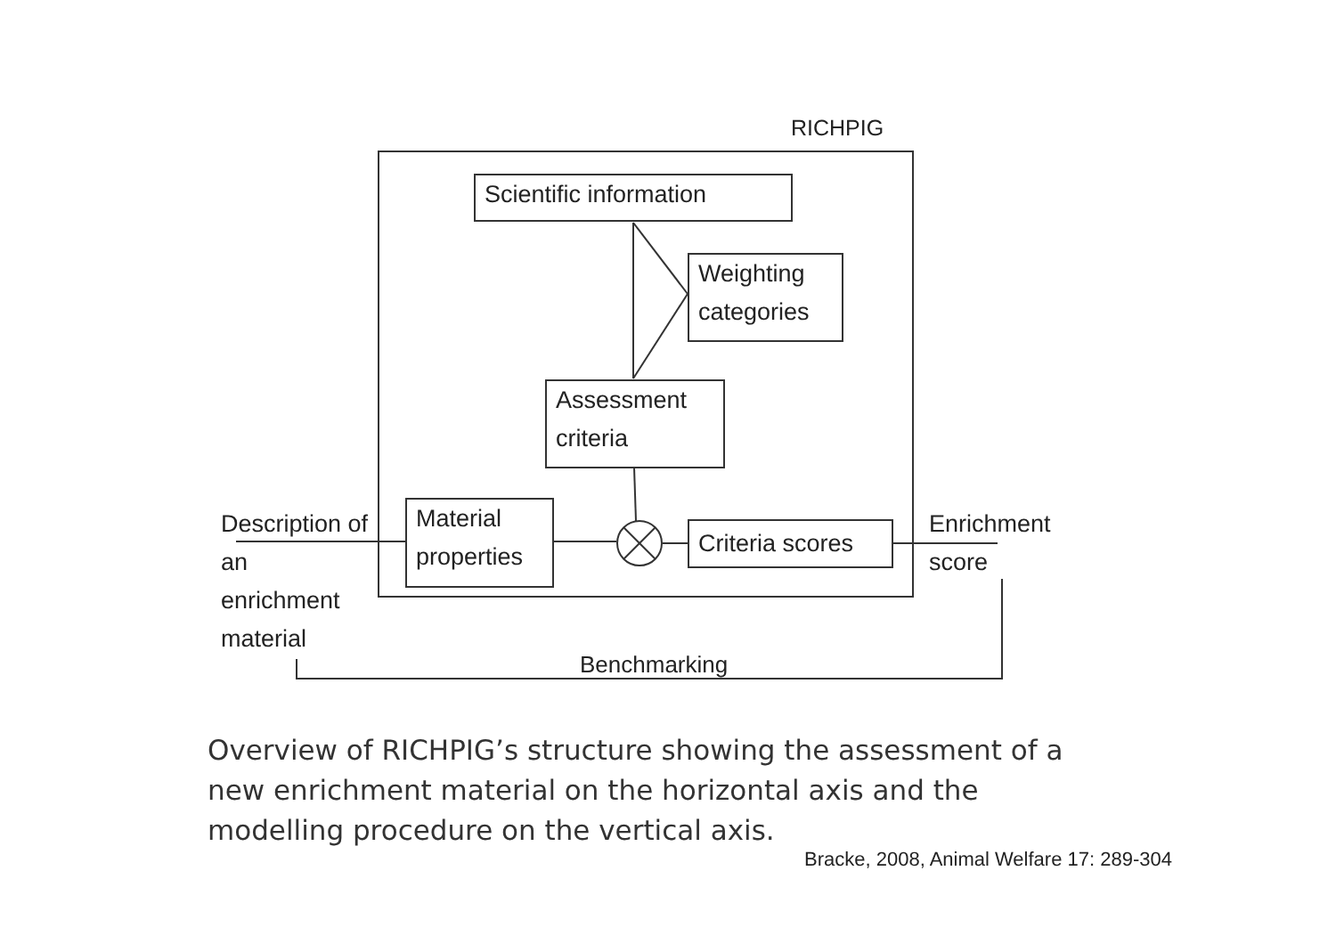RICHPIG
Scientific information
Weighting categories
Assessment criteria
Material properties
Criteria scores
Description of an enrichment material
Enrichment score
Benchmarking
Overview of RICHPIG’s structure showing the assessment of a new enrichment material on the horizontal axis and the modelling procedure on the vertical axis.
Bracke, 2008, Animal Welfare 17: 289-304